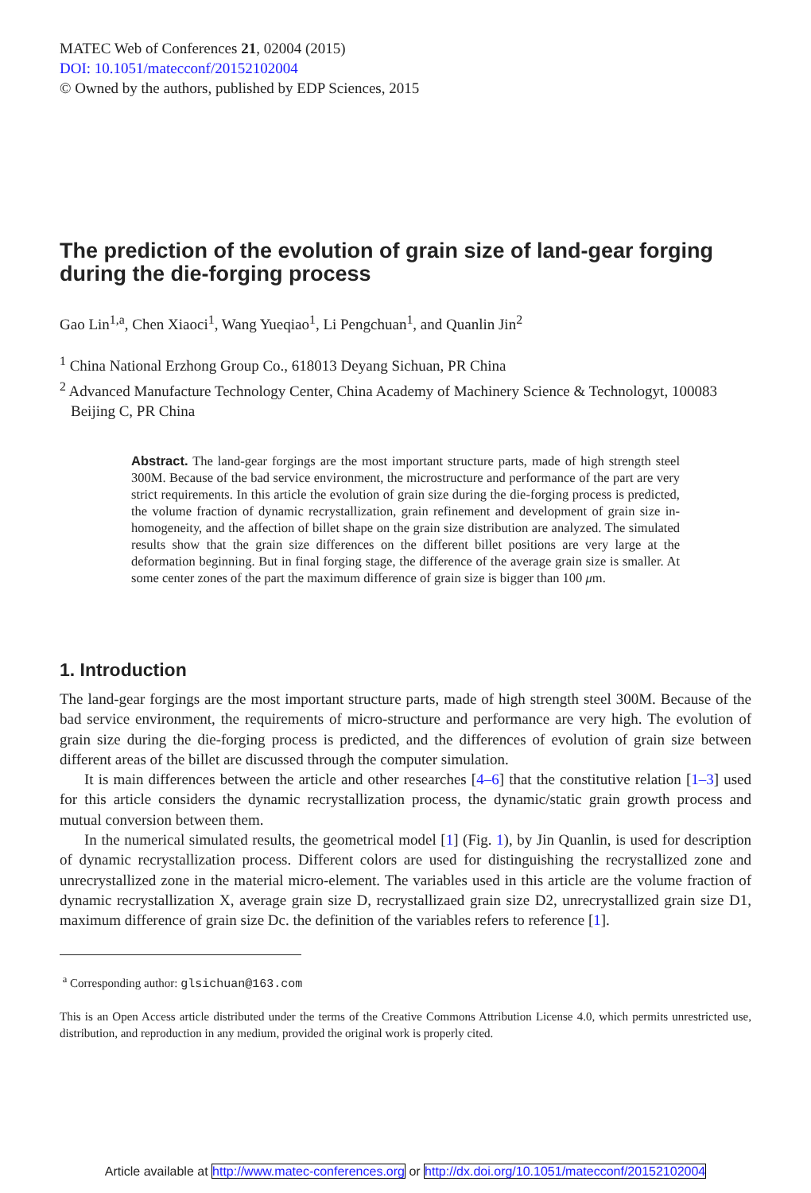MATEC Web of Conferences 21, 02004 (2015)
DOI: 10.1051/matecconf/20152102004
© Owned by the authors, published by EDP Sciences, 2015
The prediction of the evolution of grain size of land-gear forging during the die-forging process
Gao Lin<sup>1,a</sup>, Chen Xiaoci<sup>1</sup>, Wang Yueqiao<sup>1</sup>, Li Pengchuan<sup>1</sup>, and Quanlin Jin<sup>2</sup>
<sup>1</sup> China National Erzhong Group Co., 618013 Deyang Sichuan, PR China
<sup>2</sup> Advanced Manufacture Technology Center, China Academy of Machinery Science & Technologyt, 100083 Beijing C, PR China
Abstract. The land-gear forgings are the most important structure parts, made of high strength steel 300M. Because of the bad service environment, the microstructure and performance of the part are very strict requirements. In this article the evolution of grain size during the die-forging process is predicted, the volume fraction of dynamic recrystallization, grain refinement and development of grain size in-homogeneity, and the affection of billet shape on the grain size distribution are analyzed. The simulated results show that the grain size differences on the different billet positions are very large at the deformation beginning. But in final forging stage, the difference of the average grain size is smaller. At some center zones of the part the maximum difference of grain size is bigger than 100 μm.
1. Introduction
The land-gear forgings are the most important structure parts, made of high strength steel 300M. Because of the bad service environment, the requirements of micro-structure and performance are very high. The evolution of grain size during the die-forging process is predicted, and the differences of evolution of grain size between different areas of the billet are discussed through the computer simulation.
It is main differences between the article and other researches [4–6] that the constitutive relation [1–3] used for this article considers the dynamic recrystallization process, the dynamic/static grain growth process and mutual conversion between them.
In the numerical simulated results, the geometrical model [1] (Fig. 1), by Jin Quanlin, is used for description of dynamic recrystallization process. Different colors are used for distinguishing the recrystallized zone and unrecrystallized zone in the material micro-element. The variables used in this article are the volume fraction of dynamic recrystallization X, average grain size D, recrystallizaed grain size D2, unrecrystallized grain size D1, maximum difference of grain size Dc. the definition of the variables refers to reference [1].
<sup>a</sup> Corresponding author: glsichuan@163.com
This is an Open Access article distributed under the terms of the Creative Commons Attribution License 4.0, which permits unrestricted use, distribution, and reproduction in any medium, provided the original work is properly cited.
Article available at http://www.matec-conferences.org or http://dx.doi.org/10.1051/matecconf/20152102004